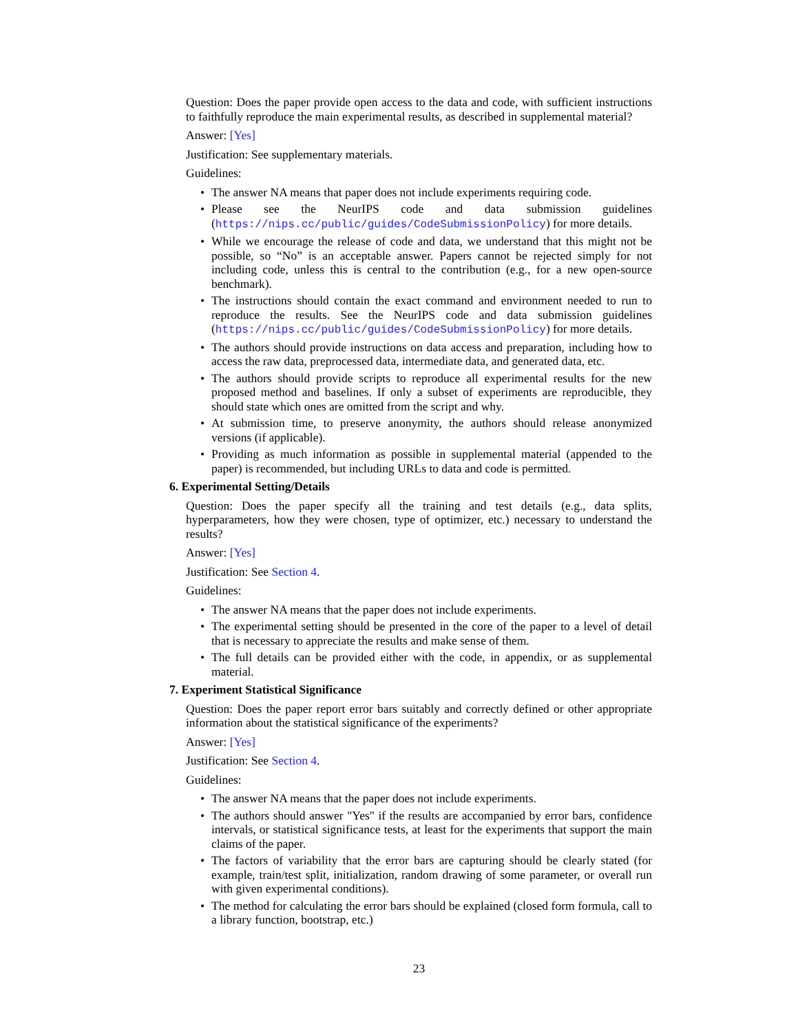Question: Does the paper provide open access to the data and code, with sufficient instructions to faithfully reproduce the main experimental results, as described in supplemental material?
Answer: [Yes]
Justification: See supplementary materials.
Guidelines:
The answer NA means that paper does not include experiments requiring code.
Please see the NeurIPS code and data submission guidelines (https://nips.cc/public/guides/CodeSubmissionPolicy) for more details.
While we encourage the release of code and data, we understand that this might not be possible, so “No” is an acceptable answer. Papers cannot be rejected simply for not including code, unless this is central to the contribution (e.g., for a new open-source benchmark).
The instructions should contain the exact command and environment needed to run to reproduce the results. See the NeurIPS code and data submission guidelines (https://nips.cc/public/guides/CodeSubmissionPolicy) for more details.
The authors should provide instructions on data access and preparation, including how to access the raw data, preprocessed data, intermediate data, and generated data, etc.
The authors should provide scripts to reproduce all experimental results for the new proposed method and baselines. If only a subset of experiments are reproducible, they should state which ones are omitted from the script and why.
At submission time, to preserve anonymity, the authors should release anonymized versions (if applicable).
Providing as much information as possible in supplemental material (appended to the paper) is recommended, but including URLs to data and code is permitted.
6. Experimental Setting/Details
Question: Does the paper specify all the training and test details (e.g., data splits, hyperparameters, how they were chosen, type of optimizer, etc.) necessary to understand the results?
Answer: [Yes]
Justification: See Section 4.
Guidelines:
The answer NA means that the paper does not include experiments.
The experimental setting should be presented in the core of the paper to a level of detail that is necessary to appreciate the results and make sense of them.
The full details can be provided either with the code, in appendix, or as supplemental material.
7. Experiment Statistical Significance
Question: Does the paper report error bars suitably and correctly defined or other appropriate information about the statistical significance of the experiments?
Answer: [Yes]
Justification: See Section 4.
Guidelines:
The answer NA means that the paper does not include experiments.
The authors should answer "Yes" if the results are accompanied by error bars, confidence intervals, or statistical significance tests, at least for the experiments that support the main claims of the paper.
The factors of variability that the error bars are capturing should be clearly stated (for example, train/test split, initialization, random drawing of some parameter, or overall run with given experimental conditions).
The method for calculating the error bars should be explained (closed form formula, call to a library function, bootstrap, etc.)
23